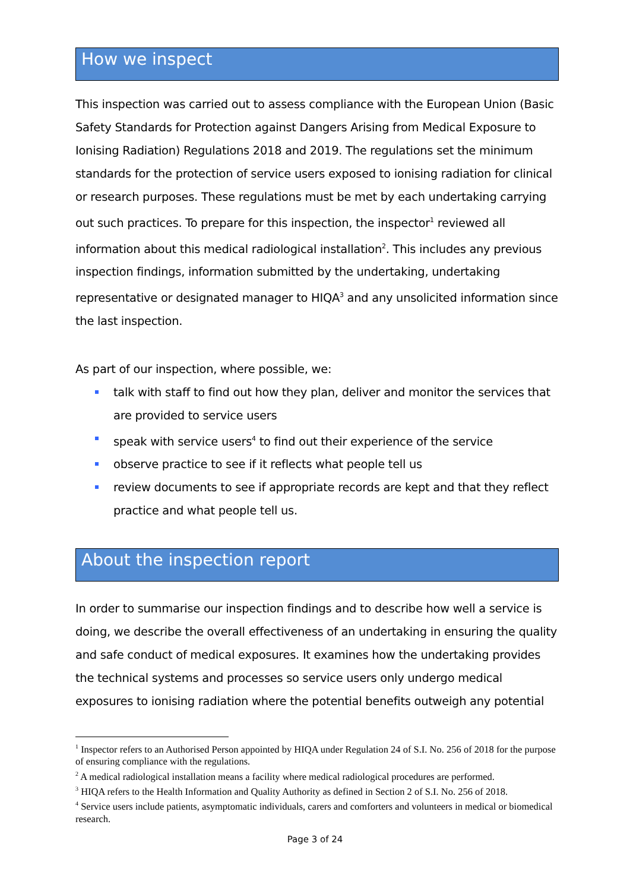How we inspect
This inspection was carried out to assess compliance with the European Union (Basic Safety Standards for Protection against Dangers Arising from Medical Exposure to Ionising Radiation) Regulations 2018 and 2019. The regulations set the minimum standards for the protection of service users exposed to ionising radiation for clinical or research purposes. These regulations must be met by each undertaking carrying out such practices. To prepare for this inspection, the inspector<sup>1</sup> reviewed all information about this medical radiological installation<sup>2</sup>. This includes any previous inspection findings, information submitted by the undertaking, undertaking representative or designated manager to HIQA<sup>3</sup> and any unsolicited information since the last inspection.
As part of our inspection, where possible, we:
talk with staff to find out how they plan, deliver and monitor the services that are provided to service users
speak with service users<sup>4</sup> to find out their experience of the service
observe practice to see if it reflects what people tell us
review documents to see if appropriate records are kept and that they reflect practice and what people tell us.
About the inspection report
In order to summarise our inspection findings and to describe how well a service is doing, we describe the overall effectiveness of an undertaking in ensuring the quality and safe conduct of medical exposures. It examines how the undertaking provides the technical systems and processes so service users only undergo medical exposures to ionising radiation where the potential benefits outweigh any potential
<sup>1</sup> Inspector refers to an Authorised Person appointed by HIQA under Regulation 24 of S.I. No. 256 of 2018 for the purpose of ensuring compliance with the regulations.
<sup>2</sup> A medical radiological installation means a facility where medical radiological procedures are performed.
<sup>3</sup> HIQA refers to the Health Information and Quality Authority as defined in Section 2 of S.I. No. 256 of 2018.
<sup>4</sup> Service users include patients, asymptomatic individuals, carers and comforters and volunteers in medical or biomedical research.
Page 3 of 24